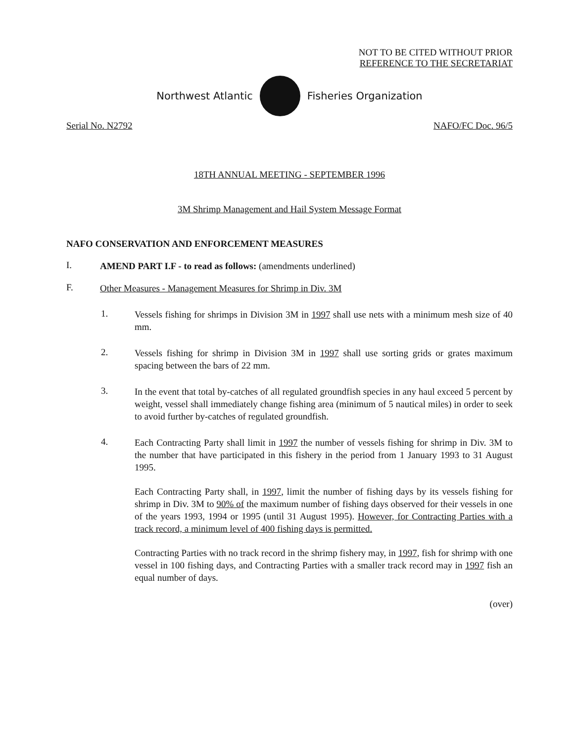NOT TO BE CITED WITHOUT PRIOR
REFERENCE TO THE SECRETARIAT
Northwest Atlantic Fisheries Organization
Serial No. N2792 NAFO/FC Doc. 96/5
18TH ANNUAL MEETING - SEPTEMBER 1996
3M Shrimp Management and Hail System Message Format
NAFO CONSERVATION AND ENFORCEMENT MEASURES
I.
AMEND PART I.F - to read as follows: (amendments underlined)
F.
Other Measures - Management Measures for Shrimp in Div. 3M
1.
Vessels fishing for shrimps in Division 3M in 1997 shall use nets with a minimum mesh size of 40 mm.
2.
Vessels fishing for shrimp in Division 3M in 1997 shall use sorting grids or grates maximum spacing between the bars of 22 mm.
3.
In the event that total by-catches of all regulated groundfish species in any haul exceed 5 percent by weight, vessel shall immediately change fishing area (minimum of 5 nautical miles) in order to seek to avoid further by-catches of regulated groundfish.
4.
Each Contracting Party shall limit in 1997 the number of vessels fishing for shrimp in Div. 3M to the number that have participated in this fishery in the period from 1 January 1993 to 31 August 1995.
Each Contracting Party shall, in 1997, limit the number of fishing days by its vessels fishing for shrimp in Div. 3M to 90% of the maximum number of fishing days observed for their vessels in one of the years 1993, 1994 or 1995 (until 31 August 1995). However, for Contracting Parties with a track record, a minimum level of 400 fishing days is permitted.
Contracting Parties with no track record in the shrimp fishery may, in 1997, fish for shrimp with one vessel in 100 fishing days, and Contracting Parties with a smaller track record may in 1997 fish an equal number of days.
(over)